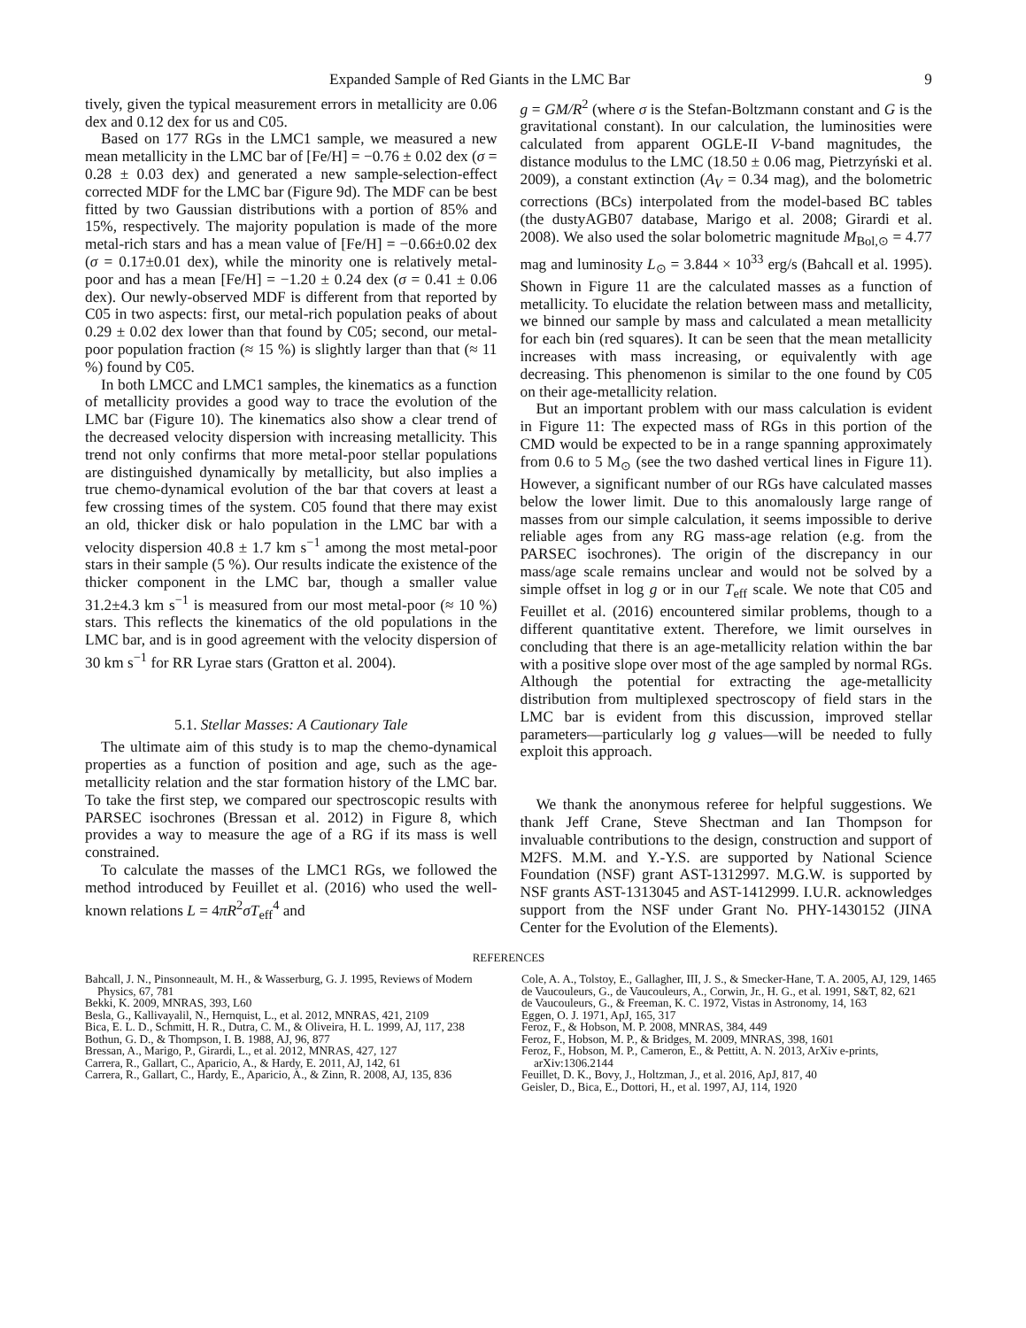Expanded Sample of Red Giants in the LMC Bar 9
tively, given the typical measurement errors in metallicity are 0.06 dex and 0.12 dex for us and C05.
Based on 177 RGs in the LMC1 sample, we measured a new mean metallicity in the LMC bar of [Fe/H] = −0.76 ± 0.02 dex (σ = 0.28 ± 0.03 dex) and generated a new sample-selection-effect corrected MDF for the LMC bar (Figure 9d). The MDF can be best fitted by two Gaussian distributions with a portion of 85% and 15%, respectively. The majority population is made of the more metal-rich stars and has a mean value of [Fe/H] = −0.66±0.02 dex (σ = 0.17±0.01 dex), while the minority one is relatively metal-poor and has a mean [Fe/H] = −1.20 ± 0.24 dex (σ = 0.41 ± 0.06 dex). Our newly-observed MDF is different from that reported by C05 in two aspects: first, our metal-rich population peaks of about 0.29 ± 0.02 dex lower than that found by C05; second, our metal-poor population fraction (≈ 15 %) is slightly larger than that (≈ 11 %) found by C05.
In both LMCC and LMC1 samples, the kinematics as a function of metallicity provides a good way to trace the evolution of the LMC bar (Figure 10). The kinematics also show a clear trend of the decreased velocity dispersion with increasing metallicity. This trend not only confirms that more metal-poor stellar populations are distinguished dynamically by metallicity, but also implies a true chemo-dynamical evolution of the bar that covers at least a few crossing times of the system. C05 found that there may exist an old, thicker disk or halo population in the LMC bar with a velocity dispersion 40.8 ± 1.7 km s<sup>−1</sup> among the most metal-poor stars in their sample (5 %). Our results indicate the existence of the thicker component in the LMC bar, though a smaller value 31.2±4.3 km s<sup>−1</sup> is measured from our most metal-poor (≈ 10 %) stars. This reflects the kinematics of the old populations in the LMC bar, and is in good agreement with the velocity dispersion of 30 km s<sup>−1</sup> for RR Lyrae stars (Gratton et al. 2004).
5.1. Stellar Masses: A Cautionary Tale
The ultimate aim of this study is to map the chemo-dynamical properties as a function of position and age, such as the age-metallicity relation and the star formation history of the LMC bar. To take the first step, we compared our spectroscopic results with PARSEC isochrones (Bressan et al. 2012) in Figure 8, which provides a way to measure the age of a RG if its mass is well constrained.
To calculate the masses of the LMC1 RGs, we followed the method introduced by Feuillet et al. (2016) who used the well-known relations L = 4πR<sup>2</sup>σT<sub>eff</sub><sup>4</sup> and
g = GM/R<sup>2</sup> (where σ is the Stefan-Boltzmann constant and G is the gravitational constant). In our calculation, the luminosities were calculated from apparent OGLE-II V-band magnitudes, the distance modulus to the LMC (18.50 ± 0.06 mag, Pietrzyński et al. 2009), a constant extinction (A<sub>V</sub> = 0.34 mag), and the bolometric corrections (BCs) interpolated from the model-based BC tables (the dustyAGB07 database, Marigo et al. 2008; Girardi et al. 2008). We also used the solar bolometric magnitude M<sub>Bol,⊙</sub> = 4.77 mag and luminosity L<sub>⊙</sub> = 3.844 × 10<sup>33</sup> erg/s (Bahcall et al. 1995). Shown in Figure 11 are the calculated masses as a function of metallicity. To elucidate the relation between mass and metallicity, we binned our sample by mass and calculated a mean metallicity for each bin (red squares). It can be seen that the mean metallicity increases with mass increasing, or equivalently with age decreasing. This phenomenon is similar to the one found by C05 on their age-metallicity relation.
But an important problem with our mass calculation is evident in Figure 11: The expected mass of RGs in this portion of the CMD would be expected to be in a range spanning approximately from 0.6 to 5 M<sub>⊙</sub> (see the two dashed vertical lines in Figure 11). However, a significant number of our RGs have calculated masses below the lower limit. Due to this anomalously large range of masses from our simple calculation, it seems impossible to derive reliable ages from any RG mass-age relation (e.g. from the PARSEC isochrones). The origin of the discrepancy in our mass/age scale remains unclear and would not be solved by a simple offset in log g or in our T<sub>eff</sub> scale. We note that C05 and Feuillet et al. (2016) encountered similar problems, though to a different quantitative extent. Therefore, we limit ourselves in concluding that there is an age-metallicity relation within the bar with a positive slope over most of the age sampled by normal RGs. Although the potential for extracting the age-metallicity distribution from multiplexed spectroscopy of field stars in the LMC bar is evident from this discussion, improved stellar parameters—particularly log g values—will be needed to fully exploit this approach.
We thank the anonymous referee for helpful suggestions. We thank Jeff Crane, Steve Shectman and Ian Thompson for invaluable contributions to the design, construction and support of M2FS. M.M. and Y.-Y.S. are supported by National Science Foundation (NSF) grant AST-1312997. M.G.W. is supported by NSF grants AST-1313045 and AST-1412999. I.U.R. acknowledges support from the NSF under Grant No. PHY-1430152 (JINA Center for the Evolution of the Elements).
REFERENCES
Bahcall, J. N., Pinsonneault, M. H., & Wasserburg, G. J. 1995, Reviews of Modern Physics, 67, 781
Bekki, K. 2009, MNRAS, 393, L60
Besla, G., Kallivayalil, N., Hernquist, L., et al. 2012, MNRAS, 421, 2109
Bica, E. L. D., Schmitt, H. R., Dutra, C. M., & Oliveira, H. L. 1999, AJ, 117, 238
Bothun, G. D., & Thompson, I. B. 1988, AJ, 96, 877
Bressan, A., Marigo, P., Girardi, L., et al. 2012, MNRAS, 427, 127
Carrera, R., Gallart, C., Aparicio, A., & Hardy, E. 2011, AJ, 142, 61
Carrera, R., Gallart, C., Hardy, E., Aparicio, A., & Zinn, R. 2008, AJ, 135, 836
Cole, A. A., Tolstoy, E., Gallagher, III, J. S., & Smecker-Hane, T. A. 2005, AJ, 129, 1465
de Vaucouleurs, G., de Vaucouleurs, A., Corwin, Jr., H. G., et al. 1991, S&T, 82, 621
de Vaucouleurs, G., & Freeman, K. C. 1972, Vistas in Astronomy, 14, 163
Eggen, O. J. 1971, ApJ, 165, 317
Feroz, F., & Hobson, M. P. 2008, MNRAS, 384, 449
Feroz, F., Hobson, M. P., & Bridges, M. 2009, MNRAS, 398, 1601
Feroz, F., Hobson, M. P., Cameron, E., & Pettitt, A. N. 2013, ArXiv e-prints, arXiv:1306.2144
Feuillet, D. K., Bovy, J., Holtzman, J., et al. 2016, ApJ, 817, 40
Geisler, D., Bica, E., Dottori, H., et al. 1997, AJ, 114, 1920